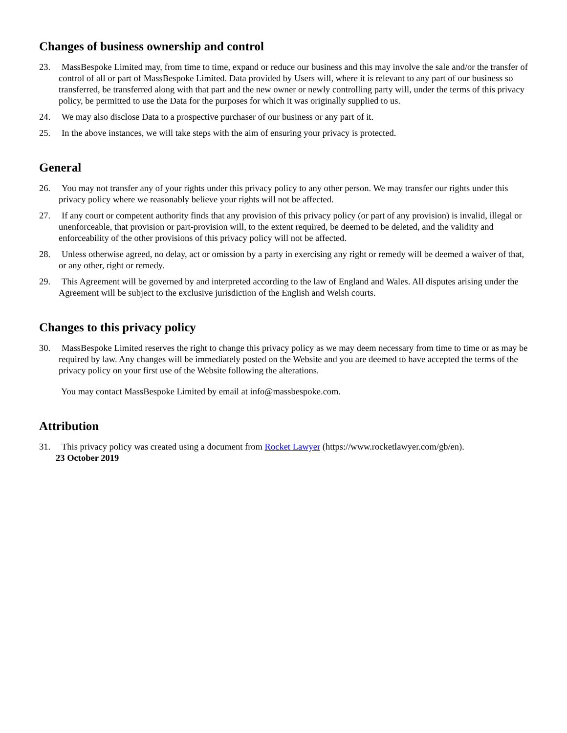Changes of business ownership and control
23. MassBespoke Limited may, from time to time, expand or reduce our business and this may involve the sale and/or the transfer of control of all or part of MassBespoke Limited. Data provided by Users will, where it is relevant to any part of our business so transferred, be transferred along with that part and the new owner or newly controlling party will, under the terms of this privacy policy, be permitted to use the Data for the purposes for which it was originally supplied to us.
24. We may also disclose Data to a prospective purchaser of our business or any part of it.
25. In the above instances, we will take steps with the aim of ensuring your privacy is protected.
General
26. You may not transfer any of your rights under this privacy policy to any other person. We may transfer our rights under this privacy policy where we reasonably believe your rights will not be affected.
27. If any court or competent authority finds that any provision of this privacy policy (or part of any provision) is invalid, illegal or unenforceable, that provision or part-provision will, to the extent required, be deemed to be deleted, and the validity and enforceability of the other provisions of this privacy policy will not be affected.
28. Unless otherwise agreed, no delay, act or omission by a party in exercising any right or remedy will be deemed a waiver of that, or any other, right or remedy.
29. This Agreement will be governed by and interpreted according to the law of England and Wales. All disputes arising under the Agreement will be subject to the exclusive jurisdiction of the English and Welsh courts.
Changes to this privacy policy
30. MassBespoke Limited reserves the right to change this privacy policy as we may deem necessary from time to time or as may be required by law. Any changes will be immediately posted on the Website and you are deemed to have accepted the terms of the privacy policy on your first use of the Website following the alterations.
You may contact MassBespoke Limited by email at info@massbespoke.com.
Attribution
31. This privacy policy was created using a document from Rocket Lawyer (https://www.rocketlawyer.com/gb/en).
23 October 2019